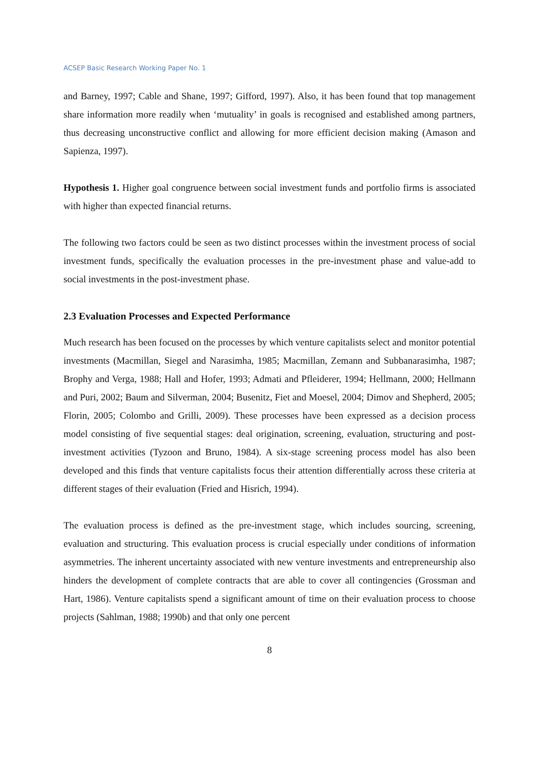ACSEP Basic Research Working Paper No. 1
and Barney, 1997; Cable and Shane, 1997; Gifford, 1997). Also, it has been found that top management share information more readily when ‘mutuality’ in goals is recognised and established among partners, thus decreasing unconstructive conflict and allowing for more efficient decision making (Amason and Sapienza, 1997).
Hypothesis 1. Higher goal congruence between social investment funds and portfolio firms is associated with higher than expected financial returns.
The following two factors could be seen as two distinct processes within the investment process of social investment funds, specifically the evaluation processes in the pre-investment phase and value-add to social investments in the post-investment phase.
2.3 Evaluation Processes and Expected Performance
Much research has been focused on the processes by which venture capitalists select and monitor potential investments (Macmillan, Siegel and Narasimha, 1985; Macmillan, Zemann and Subbanarasimha, 1987; Brophy and Verga, 1988; Hall and Hofer, 1993; Admati and Pfleiderer, 1994; Hellmann, 2000; Hellmann and Puri, 2002; Baum and Silverman, 2004; Busenitz, Fiet and Moesel, 2004; Dimov and Shepherd, 2005; Florin, 2005; Colombo and Grilli, 2009). These processes have been expressed as a decision process model consisting of five sequential stages: deal origination, screening, evaluation, structuring and post-investment activities (Tyzoon and Bruno, 1984). A six-stage screening process model has also been developed and this finds that venture capitalists focus their attention differentially across these criteria at different stages of their evaluation (Fried and Hisrich, 1994).
The evaluation process is defined as the pre-investment stage, which includes sourcing, screening, evaluation and structuring. This evaluation process is crucial especially under conditions of information asymmetries. The inherent uncertainty associated with new venture investments and entrepreneurship also hinders the development of complete contracts that are able to cover all contingencies (Grossman and Hart, 1986). Venture capitalists spend a significant amount of time on their evaluation process to choose projects (Sahlman, 1988; 1990b) and that only one percent
8